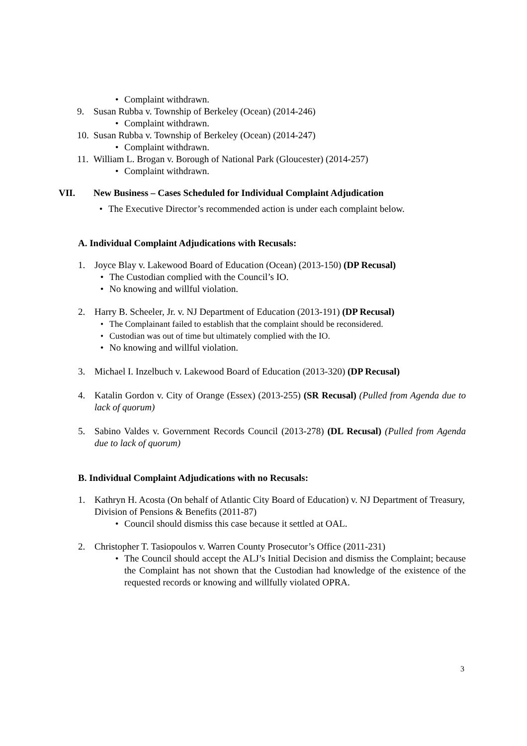• Complaint withdrawn.
9. Susan Rubba v. Township of Berkeley (Ocean) (2014-246)
• Complaint withdrawn.
10. Susan Rubba v. Township of Berkeley (Ocean) (2014-247)
• Complaint withdrawn.
11. William L. Brogan v. Borough of National Park (Gloucester) (2014-257)
• Complaint withdrawn.
VII. New Business – Cases Scheduled for Individual Complaint Adjudication
• The Executive Director’s recommended action is under each complaint below.
A. Individual Complaint Adjudications with Recusals:
1. Joyce Blay v. Lakewood Board of Education (Ocean) (2013-150) (DP Recusal)
• The Custodian complied with the Council’s IO.
• No knowing and willful violation.
2. Harry B. Scheeler, Jr. v. NJ Department of Education (2013-191) (DP Recusal)
• The Complainant failed to establish that the complaint should be reconsidered.
• Custodian was out of time but ultimately complied with the IO.
• No knowing and willful violation.
3. Michael I. Inzelbuch v. Lakewood Board of Education (2013-320) (DP Recusal)
4. Katalin Gordon v. City of Orange (Essex) (2013-255) (SR Recusal) (Pulled from Agenda due to lack of quorum)
5. Sabino Valdes v. Government Records Council (2013-278) (DL Recusal) (Pulled from Agenda due to lack of quorum)
B. Individual Complaint Adjudications with no Recusals:
1. Kathryn H. Acosta (On behalf of Atlantic City Board of Education) v. NJ Department of Treasury, Division of Pensions & Benefits (2011-87)
• Council should dismiss this case because it settled at OAL.
2. Christopher T. Tasiopoulos v. Warren County Prosecutor’s Office (2011-231)
• The Council should accept the ALJ’s Initial Decision and dismiss the Complaint; because the Complaint has not shown that the Custodian had knowledge of the existence of the requested records or knowing and willfully violated OPRA.
3